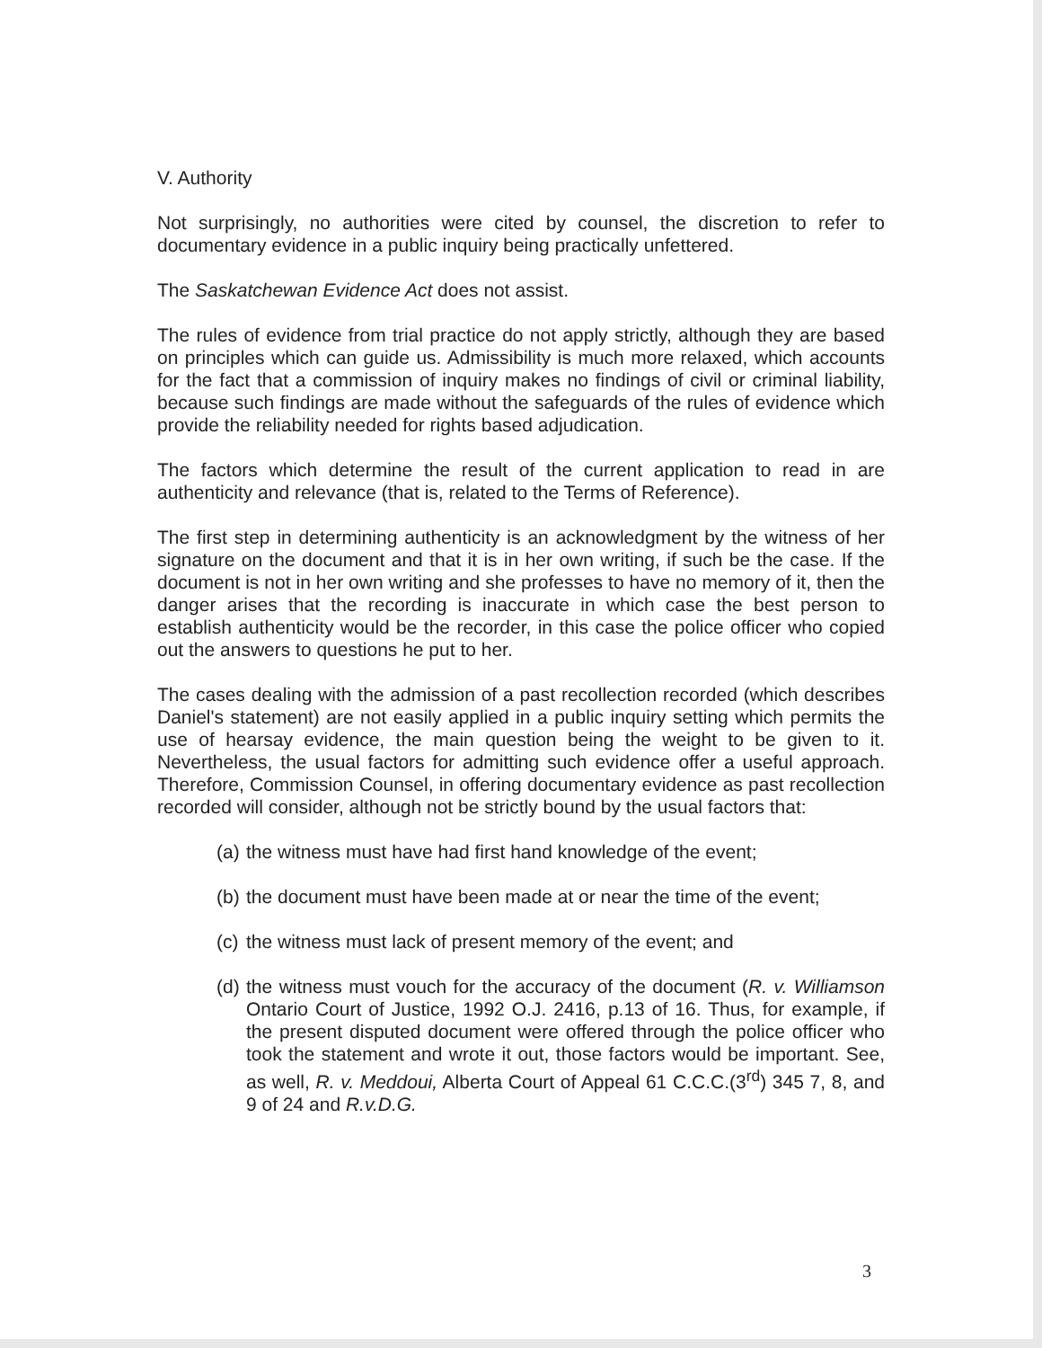V. Authority
Not surprisingly, no authorities were cited by counsel, the discretion to refer to documentary evidence in a public inquiry being practically unfettered.
The Saskatchewan Evidence Act does not assist.
The rules of evidence from trial practice do not apply strictly, although they are based on principles which can guide us. Admissibility is much more relaxed, which accounts for the fact that a commission of inquiry makes no findings of civil or criminal liability, because such findings are made without the safeguards of the rules of evidence which provide the reliability needed for rights based adjudication.
The factors which determine the result of the current application to read in are authenticity and relevance (that is, related to the Terms of Reference).
The first step in determining authenticity is an acknowledgment by the witness of her signature on the document and that it is in her own writing, if such be the case. If the document is not in her own writing and she professes to have no memory of it, then the danger arises that the recording is inaccurate in which case the best person to establish authenticity would be the recorder, in this case the police officer who copied out the answers to questions he put to her.
The cases dealing with the admission of a past recollection recorded (which describes Daniel's statement) are not easily applied in a public inquiry setting which permits the use of hearsay evidence, the main question being the weight to be given to it. Nevertheless, the usual factors for admitting such evidence offer a useful approach. Therefore, Commission Counsel, in offering documentary evidence as past recollection recorded will consider, although not be strictly bound by the usual factors that:
(a) the witness must have had first hand knowledge of the event;
(b) the document must have been made at or near the time of the event;
(c) the witness must lack of present memory of the event; and
(d) the witness must vouch for the accuracy of the document (R. v. Williamson Ontario Court of Justice, 1992 O.J. 2416, p.13 of 16. Thus, for example, if the present disputed document were offered through the police officer who took the statement and wrote it out, those factors would be important. See, as well, R. v. Meddoui, Alberta Court of Appeal 61 C.C.C.(3<sup>rd</sup>) 345 7, 8, and 9 of 24 and R.v.D.G.
3